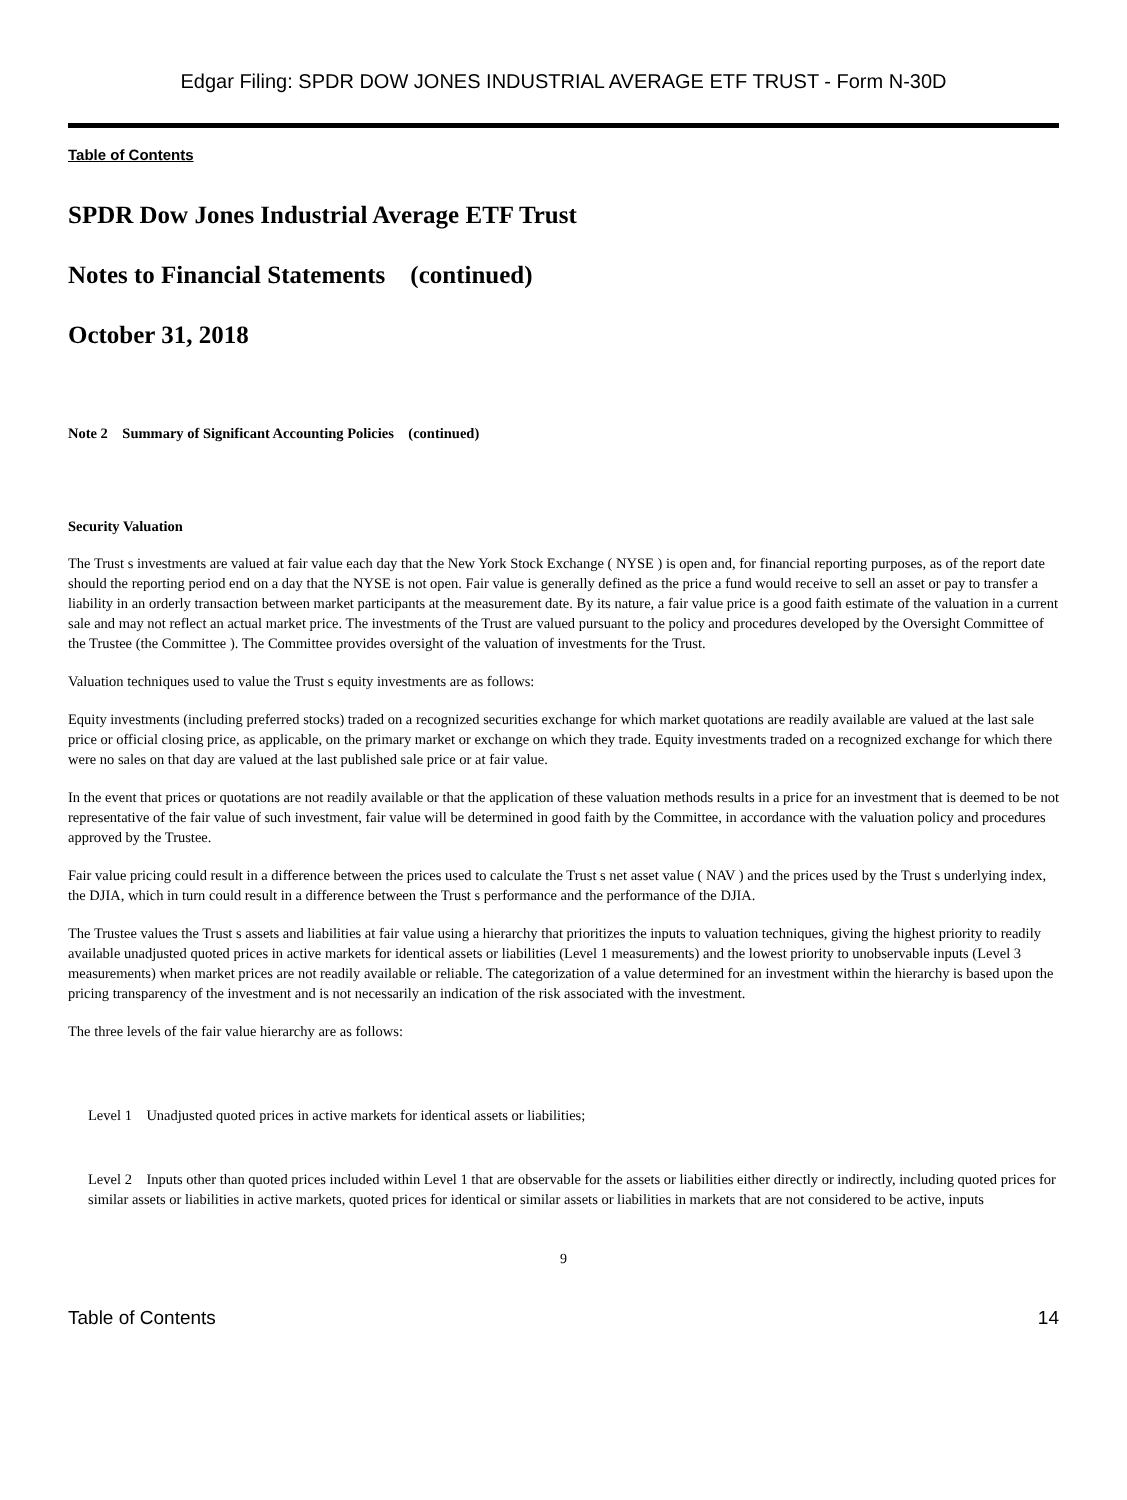Edgar Filing: SPDR DOW JONES INDUSTRIAL AVERAGE ETF TRUST - Form N-30D
Table of Contents
SPDR Dow Jones Industrial Average ETF Trust
Notes to Financial Statements (continued)
October 31, 2018
Note 2 Summary of Significant Accounting Policies (continued)
Security Valuation
The Trust s investments are valued at fair value each day that the New York Stock Exchange ( NYSE ) is open and, for financial reporting purposes, as of the report date should the reporting period end on a day that the NYSE is not open. Fair value is generally defined as the price a fund would receive to sell an asset or pay to transfer a liability in an orderly transaction between market participants at the measurement date. By its nature, a fair value price is a good faith estimate of the valuation in a current sale and may not reflect an actual market price. The investments of the Trust are valued pursuant to the policy and procedures developed by the Oversight Committee of the Trustee (the Committee ). The Committee provides oversight of the valuation of investments for the Trust.
Valuation techniques used to value the Trust s equity investments are as follows:
Equity investments (including preferred stocks) traded on a recognized securities exchange for which market quotations are readily available are valued at the last sale price or official closing price, as applicable, on the primary market or exchange on which they trade. Equity investments traded on a recognized exchange for which there were no sales on that day are valued at the last published sale price or at fair value.
In the event that prices or quotations are not readily available or that the application of these valuation methods results in a price for an investment that is deemed to be not representative of the fair value of such investment, fair value will be determined in good faith by the Committee, in accordance with the valuation policy and procedures approved by the Trustee.
Fair value pricing could result in a difference between the prices used to calculate the Trust s net asset value ( NAV ) and the prices used by the Trust s underlying index, the DJIA, which in turn could result in a difference between the Trust s performance and the performance of the DJIA.
The Trustee values the Trust s assets and liabilities at fair value using a hierarchy that prioritizes the inputs to valuation techniques, giving the highest priority to readily available unadjusted quoted prices in active markets for identical assets or liabilities (Level 1 measurements) and the lowest priority to unobservable inputs (Level 3 measurements) when market prices are not readily available or reliable. The categorization of a value determined for an investment within the hierarchy is based upon the pricing transparency of the investment and is not necessarily an indication of the risk associated with the investment.
The three levels of the fair value hierarchy are as follows:
Level 1 Unadjusted quoted prices in active markets for identical assets or liabilities;
Level 2 Inputs other than quoted prices included within Level 1 that are observable for the assets or liabilities either directly or indirectly, including quoted prices for similar assets or liabilities in active markets, quoted prices for identical or similar assets or liabilities in markets that are not considered to be active, inputs
9
Table of Contents 14